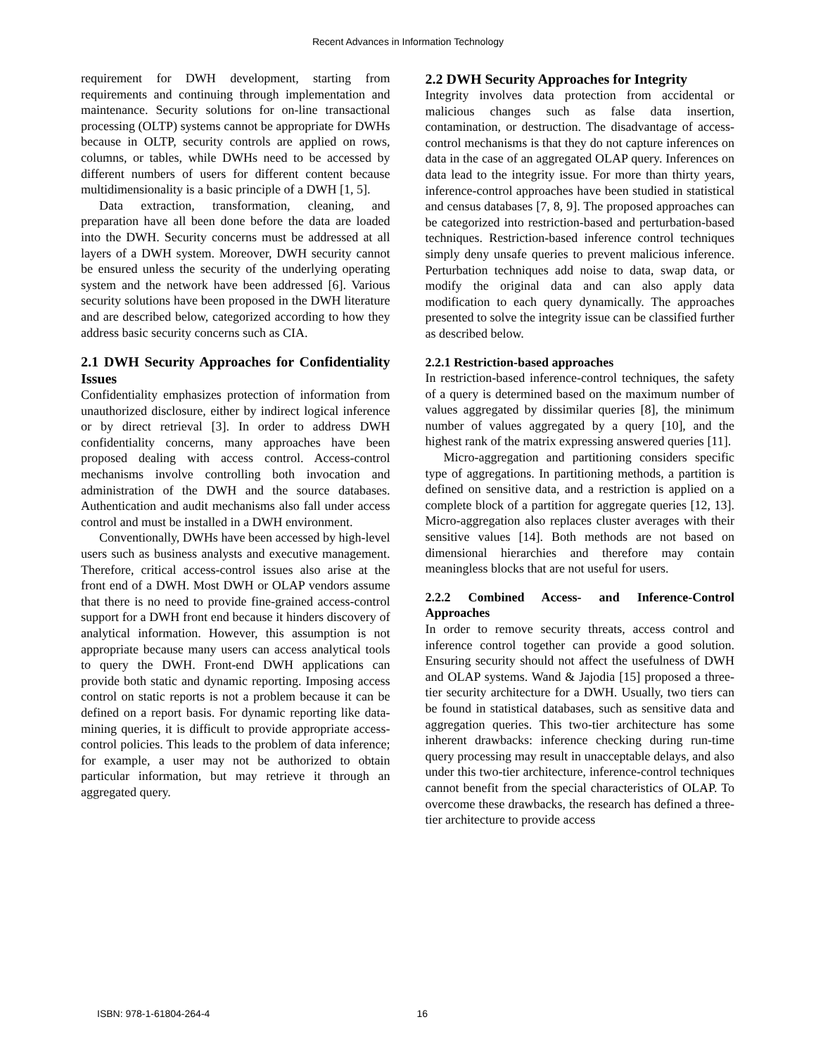Recent Advances in Information Technology
requirement for DWH development, starting from requirements and continuing through implementation and maintenance. Security solutions for on-line transactional processing (OLTP) systems cannot be appropriate for DWHs because in OLTP, security controls are applied on rows, columns, or tables, while DWHs need to be accessed by different numbers of users for different content because multidimensionality is a basic principle of a DWH [1, 5].
Data extraction, transformation, cleaning, and preparation have all been done before the data are loaded into the DWH. Security concerns must be addressed at all layers of a DWH system. Moreover, DWH security cannot be ensured unless the security of the underlying operating system and the network have been addressed [6]. Various security solutions have been proposed in the DWH literature and are described below, categorized according to how they address basic security concerns such as CIA.
2.1 DWH Security Approaches for Confidentiality Issues
Confidentiality emphasizes protection of information from unauthorized disclosure, either by indirect logical inference or by direct retrieval [3]. In order to address DWH confidentiality concerns, many approaches have been proposed dealing with access control. Access-control mechanisms involve controlling both invocation and administration of the DWH and the source databases. Authentication and audit mechanisms also fall under access control and must be installed in a DWH environment.
Conventionally, DWHs have been accessed by high-level users such as business analysts and executive management. Therefore, critical access-control issues also arise at the front end of a DWH. Most DWH or OLAP vendors assume that there is no need to provide fine-grained access-control support for a DWH front end because it hinders discovery of analytical information. However, this assumption is not appropriate because many users can access analytical tools to query the DWH. Front-end DWH applications can provide both static and dynamic reporting. Imposing access control on static reports is not a problem because it can be defined on a report basis. For dynamic reporting like data-mining queries, it is difficult to provide appropriate access-control policies. This leads to the problem of data inference; for example, a user may not be authorized to obtain particular information, but may retrieve it through an aggregated query.
2.2 DWH Security Approaches for Integrity
Integrity involves data protection from accidental or malicious changes such as false data insertion, contamination, or destruction. The disadvantage of access-control mechanisms is that they do not capture inferences on data in the case of an aggregated OLAP query. Inferences on data lead to the integrity issue. For more than thirty years, inference-control approaches have been studied in statistical and census databases [7, 8, 9]. The proposed approaches can be categorized into restriction-based and perturbation-based techniques. Restriction-based inference control techniques simply deny unsafe queries to prevent malicious inference. Perturbation techniques add noise to data, swap data, or modify the original data and can also apply data modification to each query dynamically. The approaches presented to solve the integrity issue can be classified further as described below.
2.2.1 Restriction-based approaches
In restriction-based inference-control techniques, the safety of a query is determined based on the maximum number of values aggregated by dissimilar queries [8], the minimum number of values aggregated by a query [10], and the highest rank of the matrix expressing answered queries [11].
Micro-aggregation and partitioning considers specific type of aggregations. In partitioning methods, a partition is defined on sensitive data, and a restriction is applied on a complete block of a partition for aggregate queries [12, 13]. Micro-aggregation also replaces cluster averages with their sensitive values [14]. Both methods are not based on dimensional hierarchies and therefore may contain meaningless blocks that are not useful for users.
2.2.2 Combined Access- and Inference-Control Approaches
In order to remove security threats, access control and inference control together can provide a good solution. Ensuring security should not affect the usefulness of DWH and OLAP systems. Wand & Jajodia [15] proposed a three-tier security architecture for a DWH. Usually, two tiers can be found in statistical databases, such as sensitive data and aggregation queries. This two-tier architecture has some inherent drawbacks: inference checking during run-time query processing may result in unacceptable delays, and also under this two-tier architecture, inference-control techniques cannot benefit from the special characteristics of OLAP. To overcome these drawbacks, the research has defined a three-tier architecture to provide access
ISBN: 978-1-61804-264-4 16